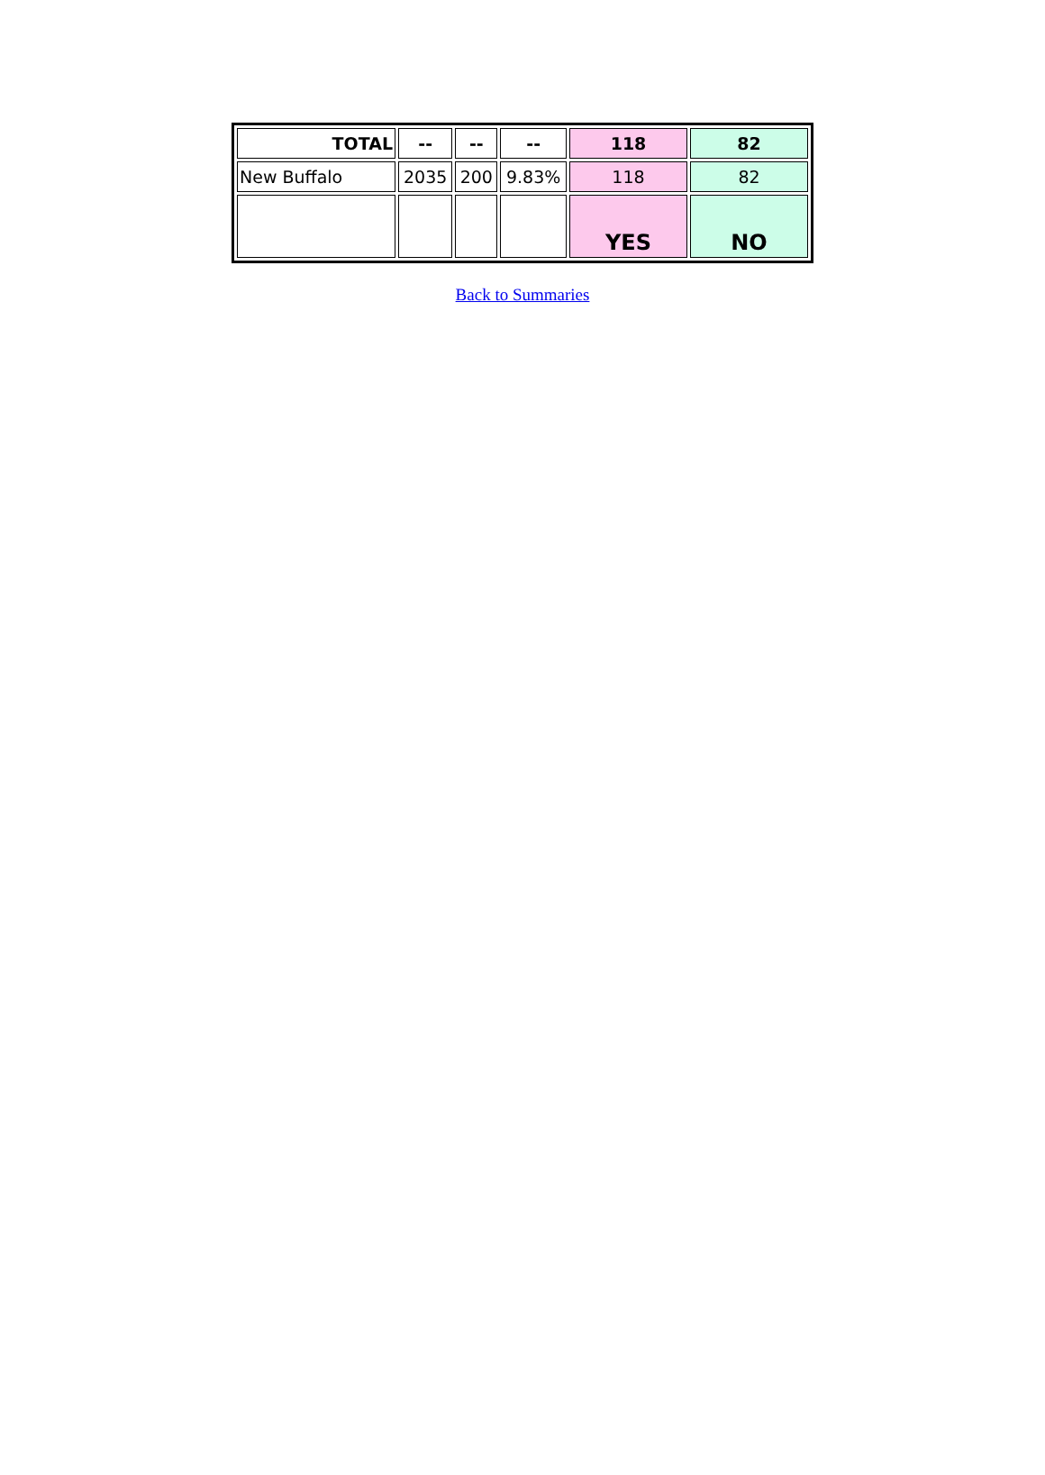| TOTAL | -- | -- | -- | 118 | 82 |
| New Buffalo | 2035 | 200 | 9.83% | 118 | 82 |
| | | | | YES | NO |
Back to Summaries